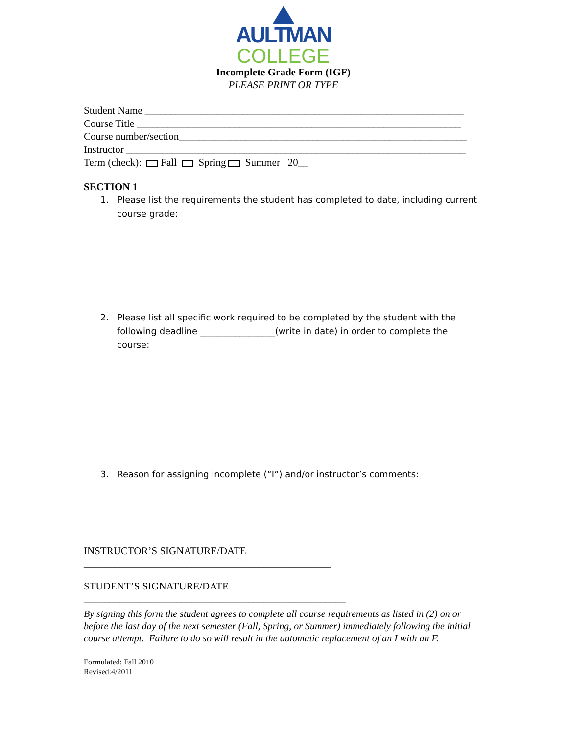AULTMAN
COLLEGE
Incomplete Grade Form (IGF)
PLEASE PRINT OR TYPE
Student Name ______________________________________________________________
Course Title _______________________________________________________________
Course number/section________________________________________________________
Instructor __________________________________________________________________
Term (check): Fall Spring Summer 20__
SECTION 1
1. Please list the requirements the student has completed to date, including current course grade:
2. Please list all specific work required to be completed by the student with the following deadline _________________(write in date) in order to complete the course:
3. Reason for assigning incomplete (“I”) and/or instructor’s comments:
INSTRUCTOR’S SIGNATURE/DATE
________________________________________________
STUDENT’S SIGNATURE/DATE
___________________________________________________
By signing this form the student agrees to complete all course requirements as listed in (2) on or before the last day of the next semester (Fall, Spring, or Summer) immediately following the initial course attempt. Failure to do so will result in the automatic replacement of an I with an F.
Formulated: Fall 2010
Revised:4/2011